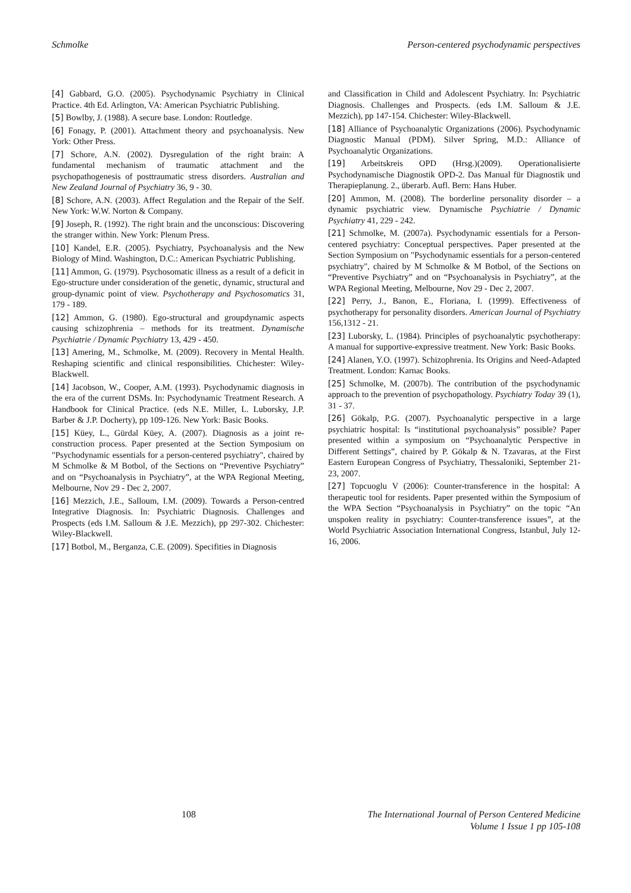Schmolke Person-centered psychodynamic perspectives
[4] Gabbard, G.O. (2005). Psychodynamic Psychiatry in Clinical Practice. 4th Ed. Arlington, VA: American Psychiatric Publishing.
[5] Bowlby, J. (1988). A secure base. London: Routledge.
[6] Fonagy, P. (2001). Attachment theory and psychoanalysis. New York: Other Press.
[7] Schore, A.N. (2002). Dysregulation of the right brain: A fundamental mechanism of traumatic attachment and the psychopathogenesis of posttraumatic stress disorders. Australian and New Zealand Journal of Psychiatry 36, 9 - 30.
[8] Schore, A.N. (2003). Affect Regulation and the Repair of the Self. New York: W.W. Norton & Company.
[9] Joseph, R. (1992). The right brain and the unconscious: Discovering the stranger within. New York: Plenum Press.
[10] Kandel, E.R. (2005). Psychiatry, Psychoanalysis and the New Biology of Mind. Washington, D.C.: American Psychiatric Publishing.
[11] Ammon, G. (1979). Psychosomatic illness as a result of a deficit in Ego-structure under consideration of the genetic, dynamic, structural and group-dynamic point of view. Psychotherapy and Psychosomatics 31, 179 - 189.
[12] Ammon, G. (1980). Ego-structural and groupdynamic aspects causing schizophrenia – methods for its treatment. Dynamische Psychiatrie / Dynamic Psychiatry 13, 429 - 450.
[13] Amering, M., Schmolke, M. (2009). Recovery in Mental Health. Reshaping scientific and clinical responsibilities. Chichester: Wiley-Blackwell.
[14] Jacobson, W., Cooper, A.M. (1993). Psychodynamic diagnosis in the era of the current DSMs. In: Psychodynamic Treatment Research. A Handbook for Clinical Practice. (eds N.E. Miller, L. Luborsky, J.P. Barber & J.P. Docherty), pp 109-126. New York: Basic Books.
[15] Küey, L., Gürdal Küey, A. (2007). Diagnosis as a joint re-construction process. Paper presented at the Section Symposium on "Psychodynamic essentials for a person-centered psychiatry", chaired by M Schmolke & M Botbol, of the Sections on “Preventive Psychiatry” and on “Psychoanalysis in Psychiatry”, at the WPA Regional Meeting, Melbourne, Nov 29 - Dec 2, 2007.
[16] Mezzich, J.E., Salloum, I.M. (2009). Towards a Person-centred Integrative Diagnosis. In: Psychiatric Diagnosis. Challenges and Prospects (eds I.M. Salloum & J.E. Mezzich), pp 297-302. Chichester: Wiley-Blackwell.
[17] Botbol, M., Berganza, C.E. (2009). Specifities in Diagnosis
and Classification in Child and Adolescent Psychiatry. In: Psychiatric Diagnosis. Challenges and Prospects. (eds I.M. Salloum & J.E. Mezzich), pp 147-154. Chichester: Wiley-Blackwell.
[18] Alliance of Psychoanalytic Organizations (2006). Psychodynamic Diagnostic Manual (PDM). Silver Spring, M.D.: Alliance of Psychoanalytic Organizations.
[19] Arbeitskreis OPD (Hrsg.)(2009). Operationalisierte Psychodynamische Diagnostik OPD-2. Das Manual für Diagnostik und Therapieplanung. 2., überarb. Aufl. Bern: Hans Huber.
[20] Ammon, M. (2008). The borderline personality disorder – a dynamic psychiatric view. Dynamische Psychiatrie / Dynamic Psychiatry 41, 229 - 242.
[21] Schmolke, M. (2007a). Psychodynamic essentials for a Person-centered psychiatry: Conceptual perspectives. Paper presented at the Section Symposium on "Psychodynamic essentials for a person-centered psychiatry", chaired by M Schmolke & M Botbol, of the Sections on “Preventive Psychiatry” and on “Psychoanalysis in Psychiatry”, at the WPA Regional Meeting, Melbourne, Nov 29 - Dec 2, 2007.
[22] Perry, J., Banon, E., Floriana, I. (1999). Effectiveness of psychotherapy for personality disorders. American Journal of Psychiatry 156,1312 - 21.
[23] Luborsky, L. (1984). Principles of psychoanalytic psychotherapy: A manual for supportive-expressive treatment. New York: Basic Books.
[24] Alanen, Y.O. (1997). Schizophrenia. Its Origins and Need-Adapted Treatment. London: Karnac Books.
[25] Schmolke, M. (2007b). The contribution of the psychodynamic approach to the prevention of psychopathology. Psychiatry Today 39 (1), 31 - 37.
[26] Gökalp, P.G. (2007). Psychoanalytic perspective in a large psychiatric hospital: Is “institutional psychoanalysis” possible? Paper presented within a symposium on “Psychoanalytic Perspective in Different Settings”, chaired by P. Gökalp & N. Tzavaras, at the First Eastern European Congress of Psychiatry, Thessaloniki, September 21-23, 2007.
[27] Topcuoglu V (2006): Counter-transference in the hospital: A therapeutic tool for residents. Paper presented within the Symposium of the WPA Section “Psychoanalysis in Psychiatry” on the topic “An unspoken reality in psychiatry: Counter-transference issues”, at the World Psychiatric Association International Congress, Istanbul, July 12-16, 2006.
108 The International Journal of Person Centered Medicine
Volume 1 Issue 1 pp 105-108